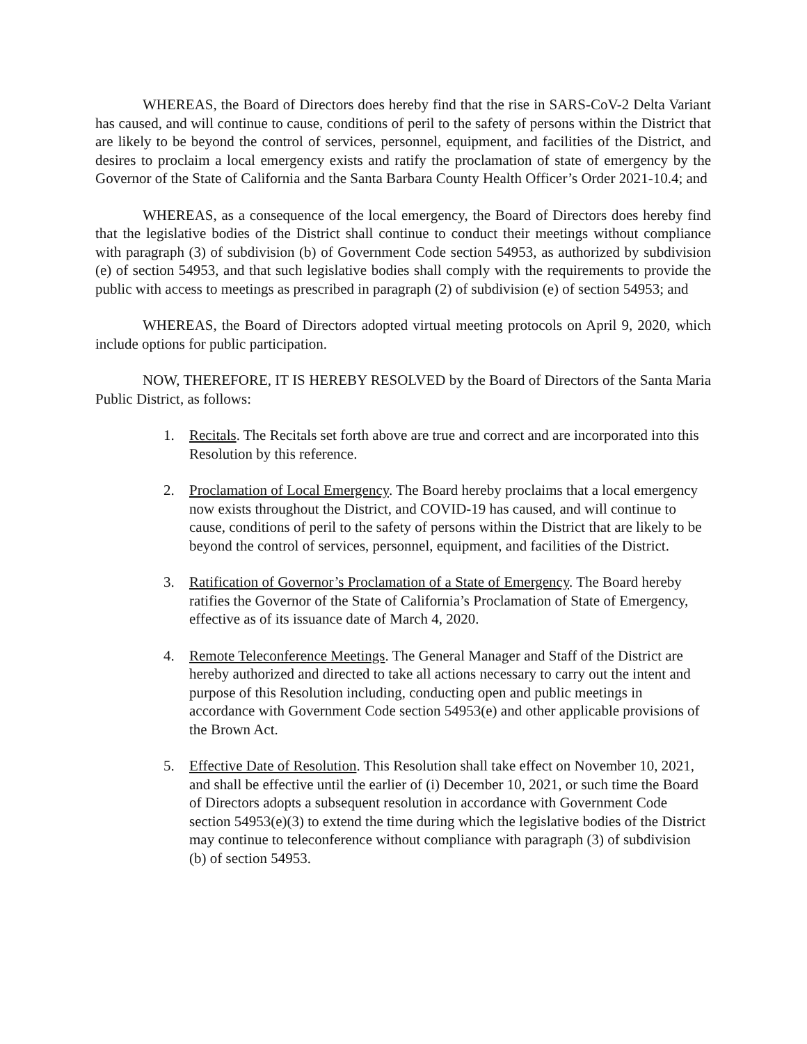WHEREAS, the Board of Directors does hereby find that the rise in SARS-CoV-2 Delta Variant has caused, and will continue to cause, conditions of peril to the safety of persons within the District that are likely to be beyond the control of services, personnel, equipment, and facilities of the District, and desires to proclaim a local emergency exists and ratify the proclamation of state of emergency by the Governor of the State of California and the Santa Barbara County Health Officer’s Order 2021-10.4; and
WHEREAS, as a consequence of the local emergency, the Board of Directors does hereby find that the legislative bodies of the District shall continue to conduct their meetings without compliance with paragraph (3) of subdivision (b) of Government Code section 54953, as authorized by subdivision (e) of section 54953, and that such legislative bodies shall comply with the requirements to provide the public with access to meetings as prescribed in paragraph (2) of subdivision (e) of section 54953; and
WHEREAS, the Board of Directors adopted virtual meeting protocols on April 9, 2020, which include options for public participation.
NOW, THEREFORE, IT IS HEREBY RESOLVED by the Board of Directors of the Santa Maria Public District, as follows:
1. Recitals. The Recitals set forth above are true and correct and are incorporated into this Resolution by this reference.
2. Proclamation of Local Emergency. The Board hereby proclaims that a local emergency now exists throughout the District, and COVID-19 has caused, and will continue to cause, conditions of peril to the safety of persons within the District that are likely to be beyond the control of services, personnel, equipment, and facilities of the District.
3. Ratification of Governor’s Proclamation of a State of Emergency. The Board hereby ratifies the Governor of the State of California’s Proclamation of State of Emergency, effective as of its issuance date of March 4, 2020.
4. Remote Teleconference Meetings. The General Manager and Staff of the District are hereby authorized and directed to take all actions necessary to carry out the intent and purpose of this Resolution including, conducting open and public meetings in accordance with Government Code section 54953(e) and other applicable provisions of the Brown Act.
5. Effective Date of Resolution. This Resolution shall take effect on November 10, 2021, and shall be effective until the earlier of (i) December 10, 2021, or such time the Board of Directors adopts a subsequent resolution in accordance with Government Code section 54953(e)(3) to extend the time during which the legislative bodies of the District may continue to teleconference without compliance with paragraph (3) of subdivision (b) of section 54953.